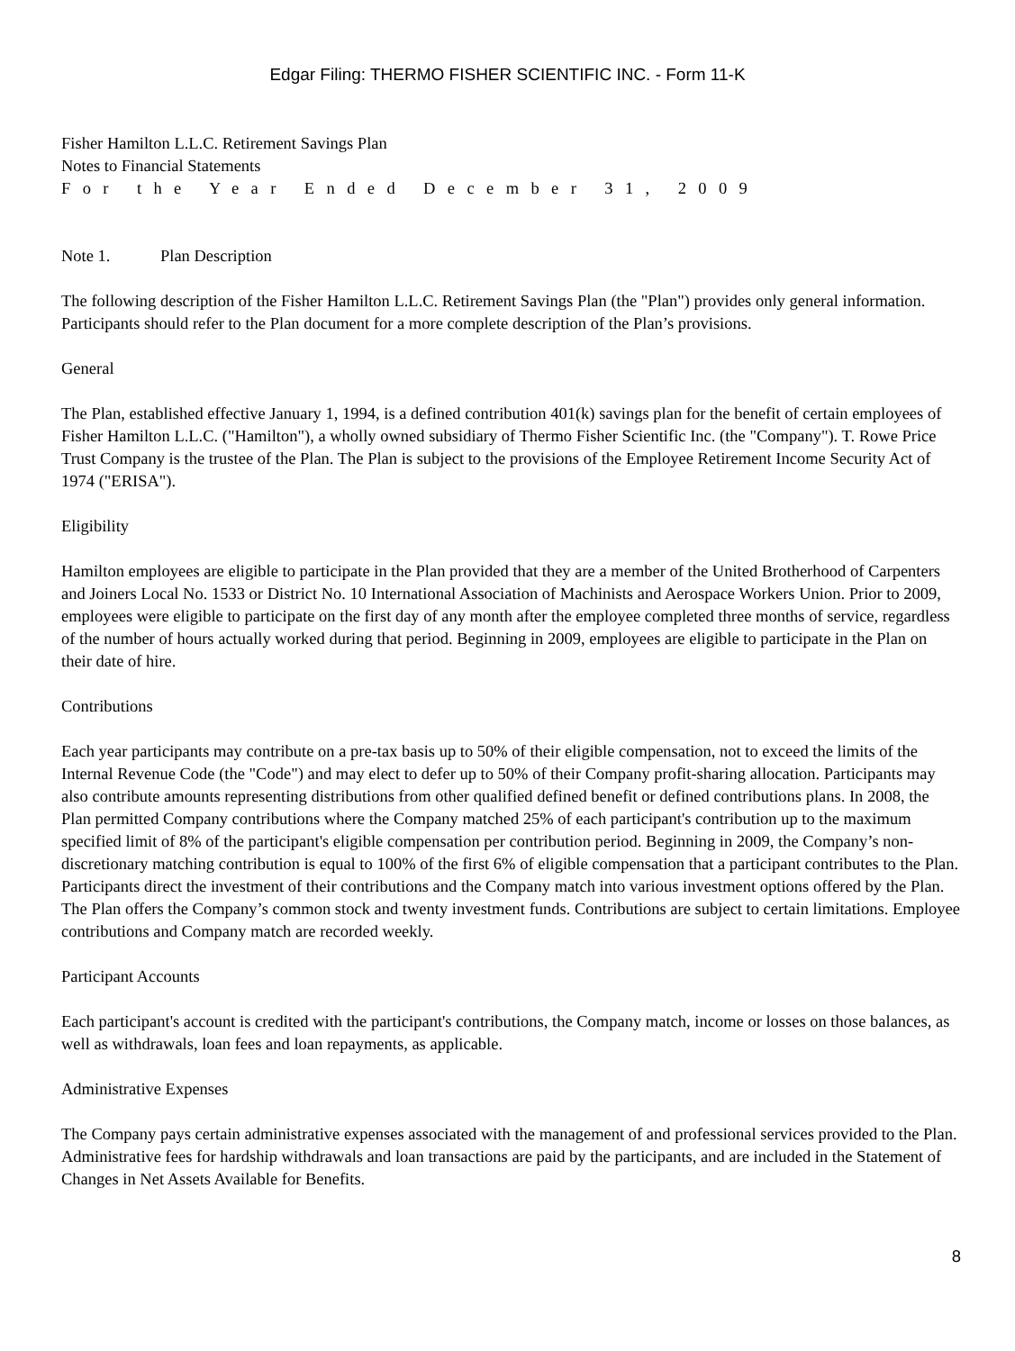Edgar Filing: THERMO FISHER SCIENTIFIC INC. - Form 11-K
Fisher Hamilton L.L.C. Retirement Savings Plan
Notes to Financial Statements
For the Year Ended December 31, 2009
Note 1. Plan Description
The following description of the Fisher Hamilton L.L.C. Retirement Savings Plan (the "Plan") provides only general information. Participants should refer to the Plan document for a more complete description of the Plan’s provisions.
General
The Plan, established effective January 1, 1994, is a defined contribution 401(k) savings plan for the benefit of certain employees of Fisher Hamilton L.L.C. ("Hamilton"), a wholly owned subsidiary of Thermo Fisher Scientific Inc. (the "Company"). T. Rowe Price Trust Company is the trustee of the Plan. The Plan is subject to the provisions of the Employee Retirement Income Security Act of 1974 ("ERISA").
Eligibility
Hamilton employees are eligible to participate in the Plan provided that they are a member of the United Brotherhood of Carpenters and Joiners Local No. 1533 or District No. 10 International Association of Machinists and Aerospace Workers Union. Prior to 2009, employees were eligible to participate on the first day of any month after the employee completed three months of service, regardless of the number of hours actually worked during that period. Beginning in 2009, employees are eligible to participate in the Plan on their date of hire.
Contributions
Each year participants may contribute on a pre-tax basis up to 50% of their eligible compensation, not to exceed the limits of the Internal Revenue Code (the "Code") and may elect to defer up to 50% of their Company profit-sharing allocation. Participants may also contribute amounts representing distributions from other qualified defined benefit or defined contributions plans. In 2008, the Plan permitted Company contributions where the Company matched 25% of each participant's contribution up to the maximum specified limit of 8% of the participant's eligible compensation per contribution period. Beginning in 2009, the Company’s non-discretionary matching contribution is equal to 100% of the first 6% of eligible compensation that a participant contributes to the Plan. Participants direct the investment of their contributions and the Company match into various investment options offered by the Plan. The Plan offers the Company’s common stock and twenty investment funds. Contributions are subject to certain limitations. Employee contributions and Company match are recorded weekly.
Participant Accounts
Each participant's account is credited with the participant's contributions, the Company match, income or losses on those balances, as well as withdrawals, loan fees and loan repayments, as applicable.
Administrative Expenses
The Company pays certain administrative expenses associated with the management of and professional services provided to the Plan. Administrative fees for hardship withdrawals and loan transactions are paid by the participants, and are included in the Statement of Changes in Net Assets Available for Benefits.
8